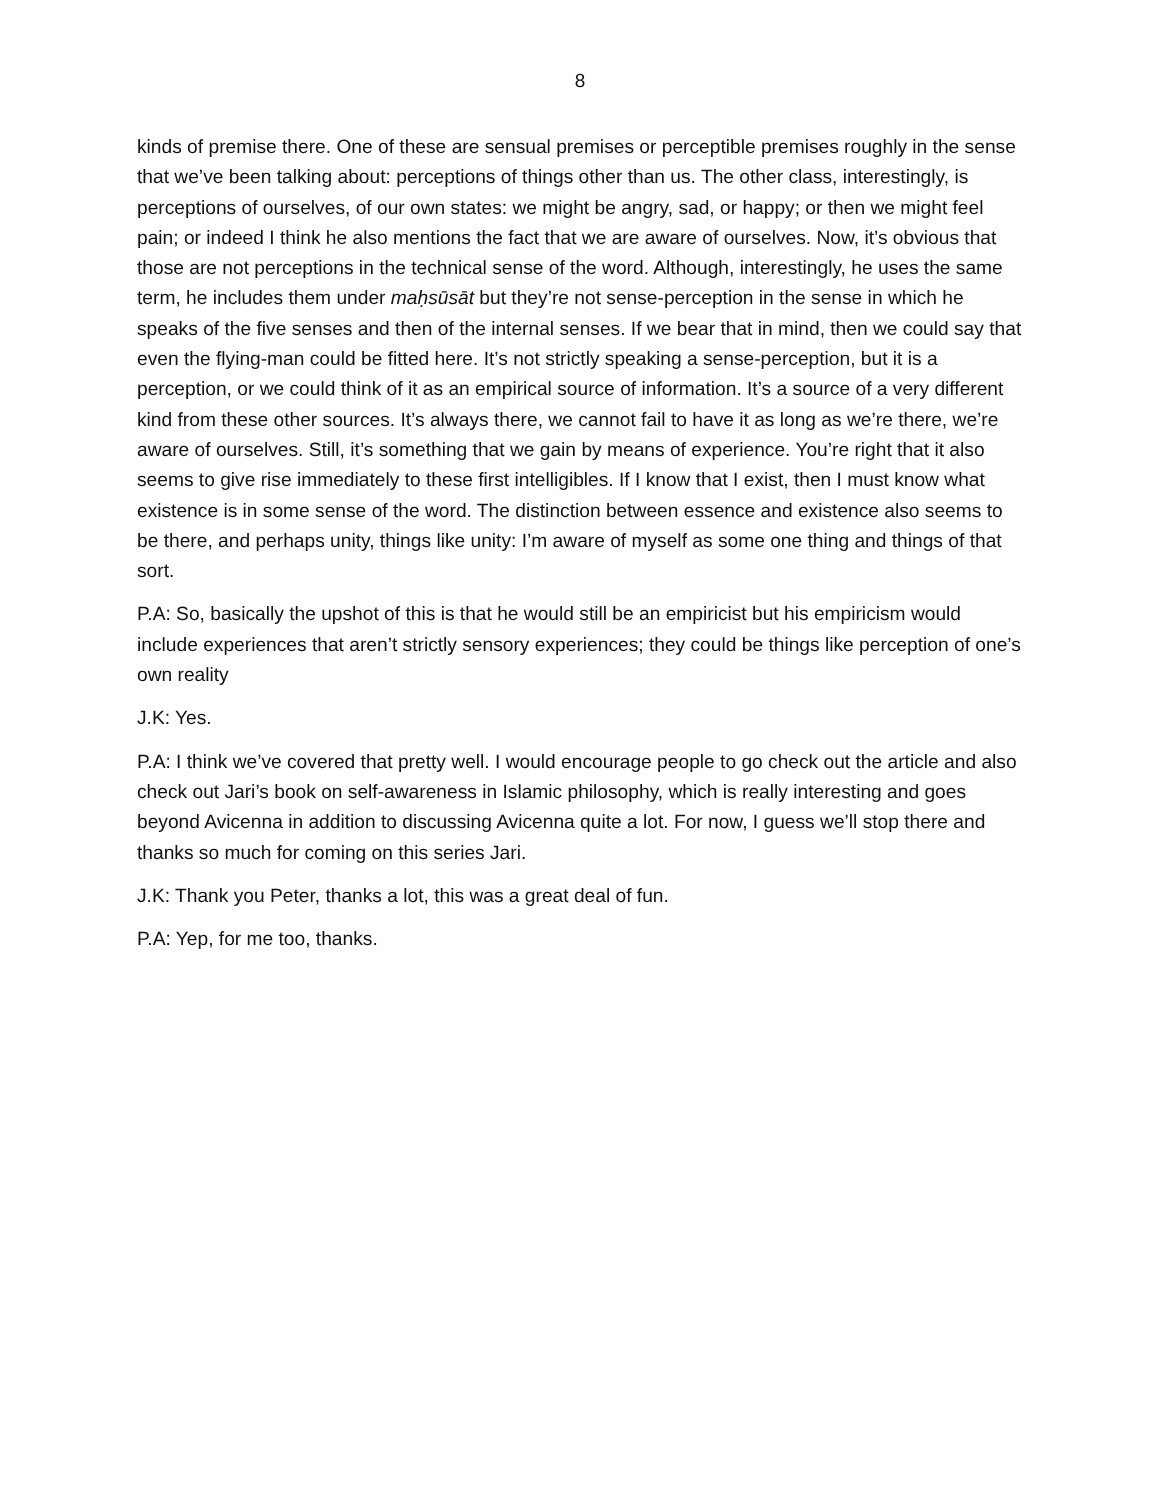8
kinds of premise there. One of these are sensual premises or perceptible premises roughly in the sense that we’ve been talking about: perceptions of things other than us. The other class, interestingly, is perceptions of ourselves, of our own states: we might be angry, sad, or happy; or then we might feel pain; or indeed I think he also mentions the fact that we are aware of ourselves. Now, it’s obvious that those are not perceptions in the technical sense of the word. Although, interestingly, he uses the same term, he includes them under maḥsūsāt but they’re not sense-perception in the sense in which he speaks of the five senses and then of the internal senses. If we bear that in mind, then we could say that even the flying-man could be fitted here. It’s not strictly speaking a sense-perception, but it is a perception, or we could think of it as an empirical source of information. It’s a source of a very different kind from these other sources. It’s always there, we cannot fail to have it as long as we’re there, we’re aware of ourselves. Still, it’s something that we gain by means of experience. You’re right that it also seems to give rise immediately to these first intelligibles. If I know that I exist, then I must know what existence is in some sense of the word. The distinction between essence and existence also seems to be there, and perhaps unity, things like unity: I’m aware of myself as some one thing and things of that sort.
P.A: So, basically the upshot of this is that he would still be an empiricist but his empiricism would include experiences that aren’t strictly sensory experiences; they could be things like perception of one’s own reality
J.K: Yes.
P.A: I think we’ve covered that pretty well. I would encourage people to go check out the article and also check out Jari’s book on self-awareness in Islamic philosophy, which is really interesting and goes beyond Avicenna in addition to discussing Avicenna quite a lot. For now, I guess we’ll stop there and thanks so much for coming on this series Jari.
J.K: Thank you Peter, thanks a lot, this was a great deal of fun.
P.A: Yep, for me too, thanks.